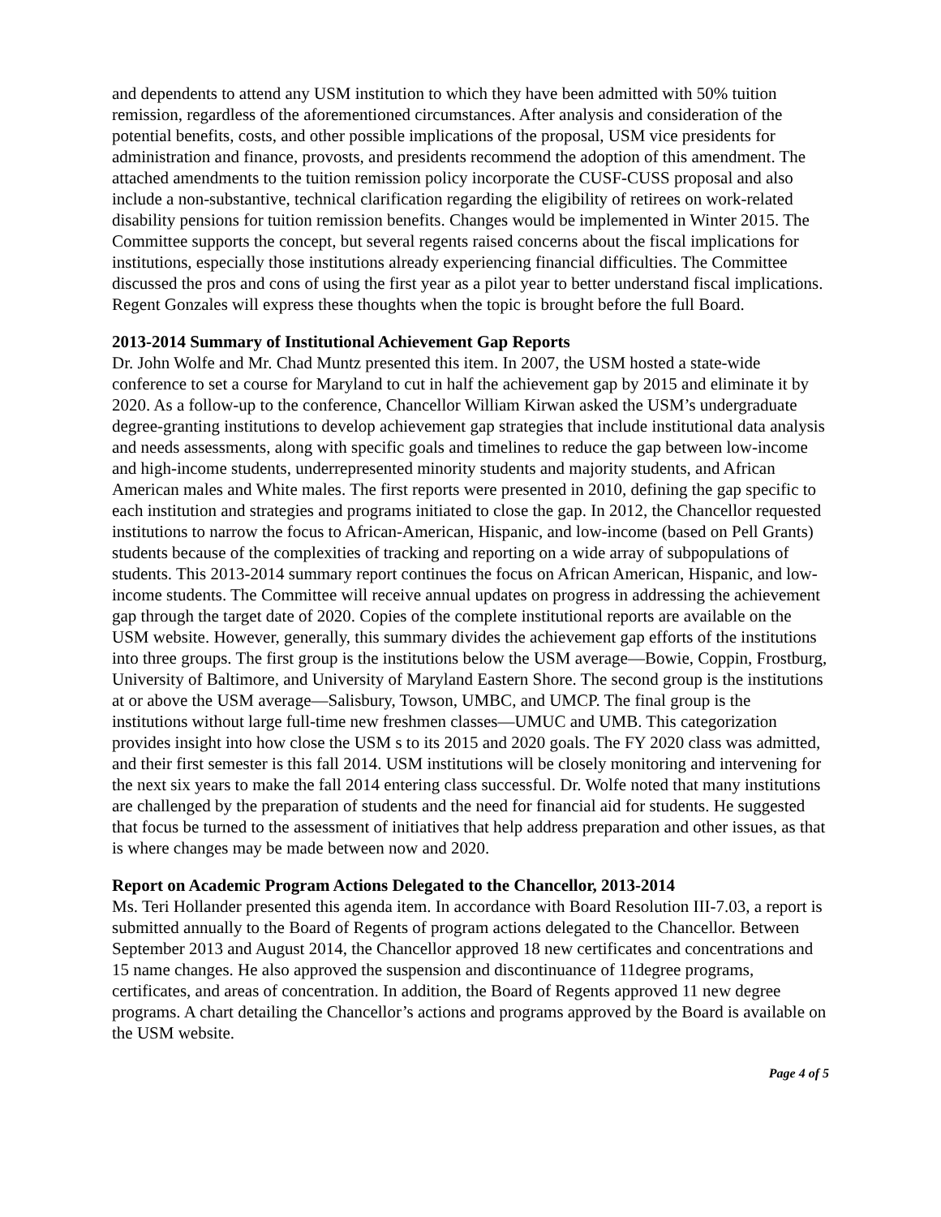and dependents to attend any USM institution to which they have been admitted with 50% tuition remission, regardless of the aforementioned circumstances. After analysis and consideration of the potential benefits, costs, and other possible implications of the proposal, USM vice presidents for administration and finance, provosts, and presidents recommend the adoption of this amendment. The attached amendments to the tuition remission policy incorporate the CUSF-CUSS proposal and also include a non-substantive, technical clarification regarding the eligibility of retirees on work-related disability pensions for tuition remission benefits. Changes would be implemented in Winter 2015. The Committee supports the concept, but several regents raised concerns about the fiscal implications for institutions, especially those institutions already experiencing financial difficulties. The Committee discussed the pros and cons of using the first year as a pilot year to better understand fiscal implications. Regent Gonzales will express these thoughts when the topic is brought before the full Board.
2013-2014 Summary of Institutional Achievement Gap Reports
Dr. John Wolfe and Mr. Chad Muntz presented this item. In 2007, the USM hosted a state-wide conference to set a course for Maryland to cut in half the achievement gap by 2015 and eliminate it by 2020. As a follow-up to the conference, Chancellor William Kirwan asked the USM’s undergraduate degree-granting institutions to develop achievement gap strategies that include institutional data analysis and needs assessments, along with specific goals and timelines to reduce the gap between low-income and high-income students, underrepresented minority students and majority students, and African American males and White males. The first reports were presented in 2010, defining the gap specific to each institution and strategies and programs initiated to close the gap. In 2012, the Chancellor requested institutions to narrow the focus to African-American, Hispanic, and low-income (based on Pell Grants) students because of the complexities of tracking and reporting on a wide array of subpopulations of students. This 2013-2014 summary report continues the focus on African American, Hispanic, and low-income students. The Committee will receive annual updates on progress in addressing the achievement gap through the target date of 2020. Copies of the complete institutional reports are available on the USM website. However, generally, this summary divides the achievement gap efforts of the institutions into three groups. The first group is the institutions below the USM average—Bowie, Coppin, Frostburg, University of Baltimore, and University of Maryland Eastern Shore. The second group is the institutions at or above the USM average—Salisbury, Towson, UMBC, and UMCP. The final group is the institutions without large full-time new freshmen classes—UMUC and UMB. This categorization provides insight into how close the USM s to its 2015 and 2020 goals. The FY 2020 class was admitted, and their first semester is this fall 2014. USM institutions will be closely monitoring and intervening for the next six years to make the fall 2014 entering class successful. Dr. Wolfe noted that many institutions are challenged by the preparation of students and the need for financial aid for students. He suggested that focus be turned to the assessment of initiatives that help address preparation and other issues, as that is where changes may be made between now and 2020.
Report on Academic Program Actions Delegated to the Chancellor, 2013-2014
Ms. Teri Hollander presented this agenda item. In accordance with Board Resolution III-7.03, a report is submitted annually to the Board of Regents of program actions delegated to the Chancellor. Between September 2013 and August 2014, the Chancellor approved 18 new certificates and concentrations and 15 name changes. He also approved the suspension and discontinuance of 11degree programs, certificates, and areas of concentration. In addition, the Board of Regents approved 11 new degree programs. A chart detailing the Chancellor’s actions and programs approved by the Board is available on the USM website.
Page 4 of 5